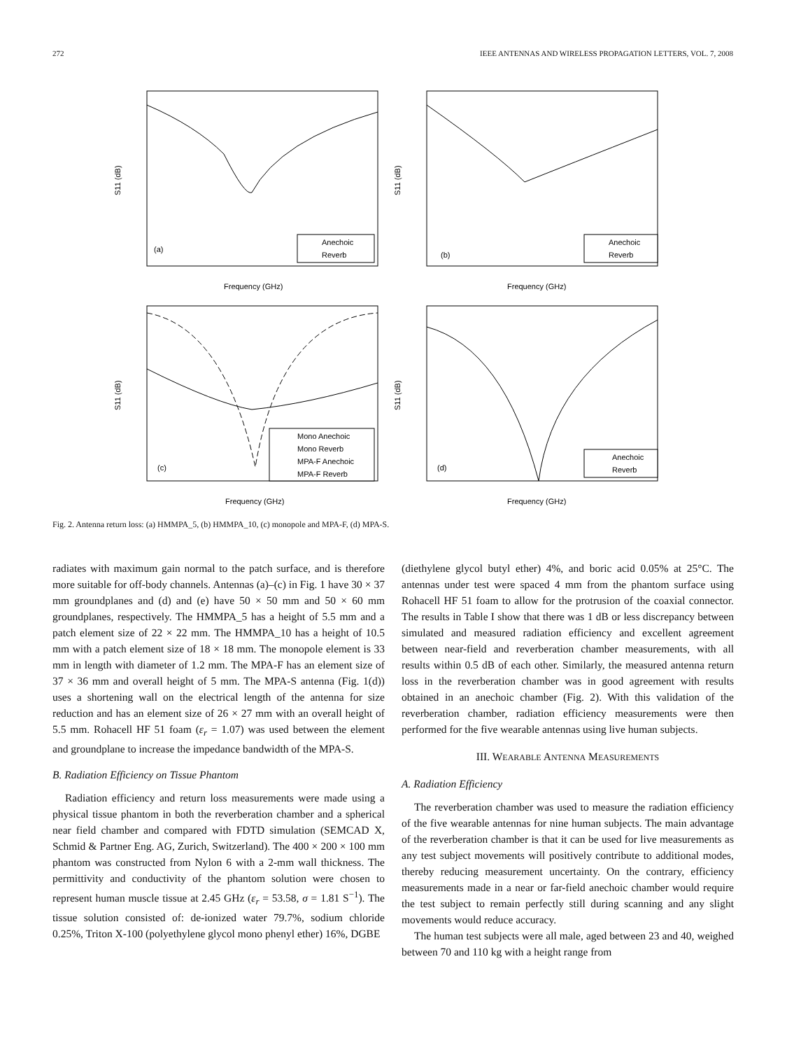272 IEEE ANTENNAS AND WIRELESS PROPAGATION LETTERS, VOL. 7, 2008
S11 (dB)
(a)
Anechoic
Reverb
Frequency (GHz)
S11 (dB)
(b)
Anechoic
Reverb
Frequency (GHz)
S11 (dB)
(c)
Mono Anechoic
Mono Reverb
MPA-F Anechoic
MPA-F Reverb
Frequency (GHz)
S11 (dB)
(d)
Anechoic
Reverb
Frequency (GHz)
Fig. 2. Antenna return loss: (a) HMMPA_5, (b) HMMPA_10, (c) monopole and MPA-F, (d) MPA-S.
radiates with maximum gain normal to the patch surface, and is therefore more suitable for off-body channels. Antennas (a)–(c) in Fig. 1 have 30 × 37 mm groundplanes and (d) and (e) have 50 × 50 mm and 50 × 60 mm groundplanes, respectively. The HMMPA_5 has a height of 5.5 mm and a patch element size of 22 × 22 mm. The HMMPA_10 has a height of 10.5 mm with a patch element size of 18 × 18 mm. The monopole element is 33 mm in length with diameter of 1.2 mm. The MPA-F has an element size of 37 × 36 mm and overall height of 5 mm. The MPA-S antenna (Fig. 1(d)) uses a shortening wall on the electrical length of the antenna for size reduction and has an element size of 26 × 27 mm with an overall height of 5.5 mm. Rohacell HF 51 foam (ε<sub>r</sub> = 1.07) was used between the element and groundplane to increase the impedance bandwidth of the MPA-S.
B. Radiation Efficiency on Tissue Phantom
Radiation efficiency and return loss measurements were made using a physical tissue phantom in both the reverberation chamber and a spherical near field chamber and compared with FDTD simulation (SEMCAD X, Schmid & Partner Eng. AG, Zurich, Switzerland). The 400 × 200 × 100 mm phantom was constructed from Nylon 6 with a 2-mm wall thickness. The permittivity and conductivity of the phantom solution were chosen to represent human muscle tissue at 2.45 GHz (ε<sub>r</sub> = 53.58, σ = 1.81 S<sup>−1</sup>). The tissue solution consisted of: de-ionized water 79.7%, sodium chloride 0.25%, Triton X-100 (polyethylene glycol mono phenyl ether) 16%, DGBE
(diethylene glycol butyl ether) 4%, and boric acid 0.05% at 25°C. The antennas under test were spaced 4 mm from the phantom surface using Rohacell HF 51 foam to allow for the protrusion of the coaxial connector. The results in Table I show that there was 1 dB or less discrepancy between simulated and measured radiation efficiency and excellent agreement between near-field and reverberation chamber measurements, with all results within 0.5 dB of each other. Similarly, the measured antenna return loss in the reverberation chamber was in good agreement with results obtained in an anechoic chamber (Fig. 2). With this validation of the reverberation chamber, radiation efficiency measurements were then performed for the five wearable antennas using live human subjects.
III. WEARABLE ANTENNA MEASUREMENTS
A. Radiation Efficiency
The reverberation chamber was used to measure the radiation efficiency of the five wearable antennas for nine human subjects. The main advantage of the reverberation chamber is that it can be used for live measurements as any test subject movements will positively contribute to additional modes, thereby reducing measurement uncertainty. On the contrary, efficiency measurements made in a near or far-field anechoic chamber would require the test subject to remain perfectly still during scanning and any slight movements would reduce accuracy.
The human test subjects were all male, aged between 23 and 40, weighed between 70 and 110 kg with a height range from